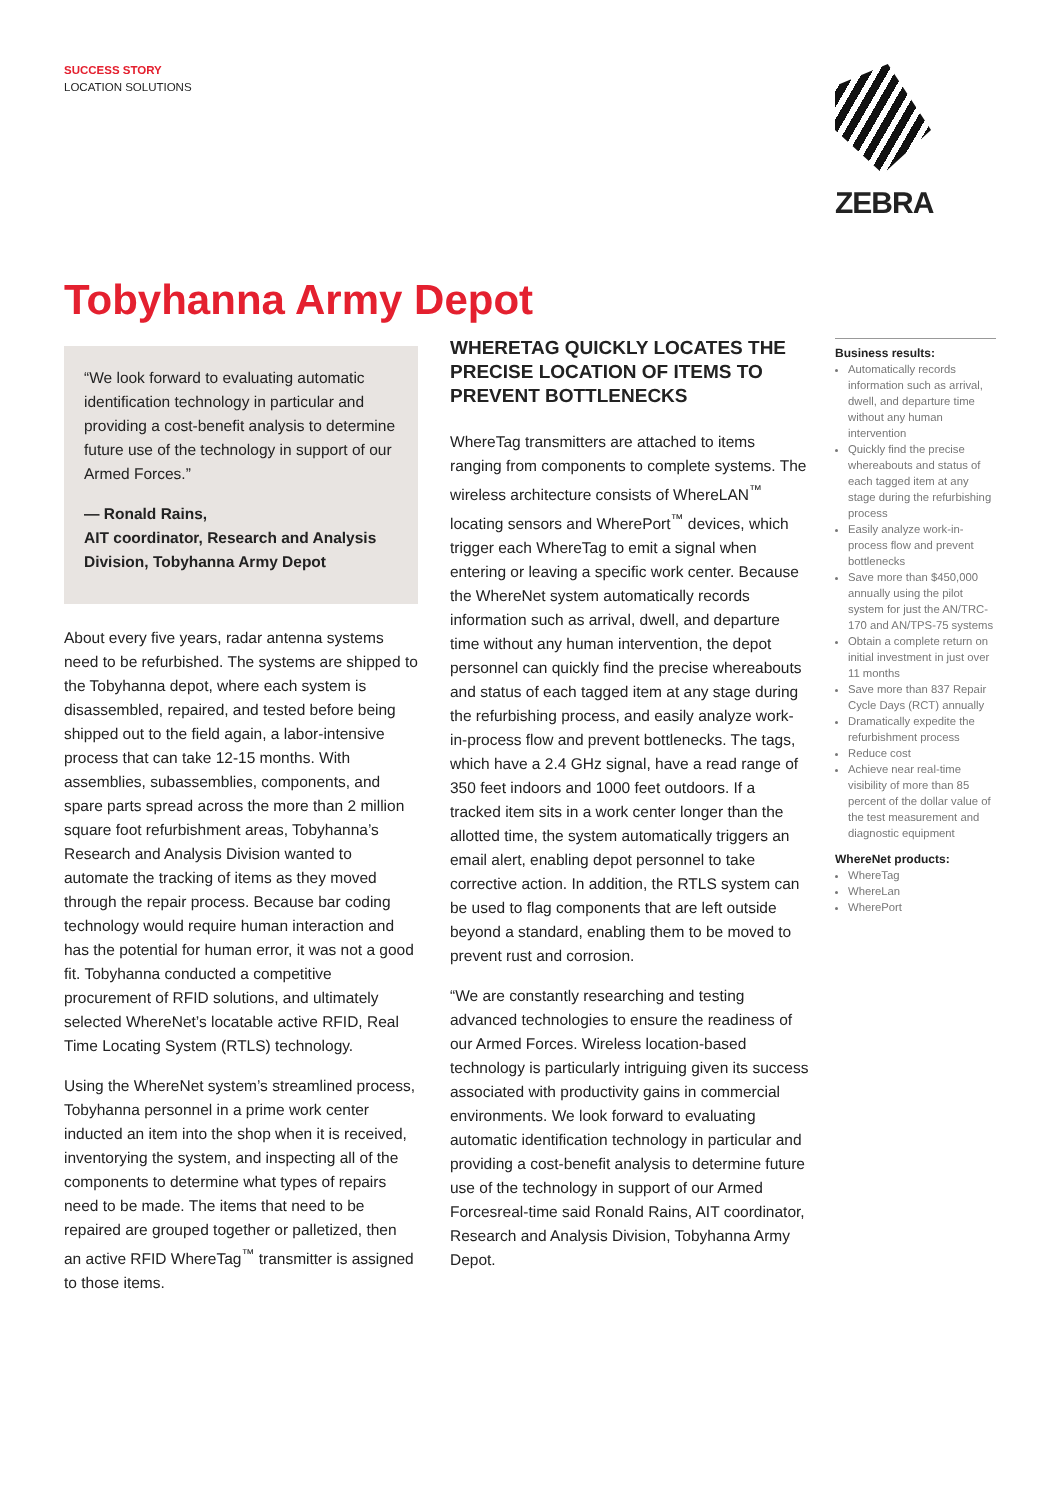SUCCESS STORY
LOCATION SOLUTIONS
ZEBRA
Tobyhanna Army Depot
“We look forward to evaluating automatic identification technology in particular and providing a cost-benefit analysis to determine future use of the technology in support of our Armed Forces.”
— Ronald Rains,
AIT coordinator, Research and Analysis Division, Tobyhanna Army Depot
About every five years, radar antenna systems need to be refurbished. The systems are shipped to the Tobyhanna depot, where each system is disassembled, repaired, and tested before being shipped out to the field again, a labor-intensive process that can take 12-15 months. With assemblies, subassemblies, components, and spare parts spread across the more than 2 million square foot refurbishment areas, Tobyhanna’s Research and Analysis Division wanted to automate the tracking of items as they moved through the repair process. Because bar coding technology would require human interaction and has the potential for human error, it was not a good fit. Tobyhanna conducted a competitive procurement of RFID solutions, and ultimately selected WhereNet’s locatable active RFID, Real Time Locating System (RTLS) technology.
Using the WhereNet system’s streamlined process, Tobyhanna personnel in a prime work center inducted an item into the shop when it is received, inventorying the system, and inspecting all of the components to determine what types of repairs need to be made. The items that need to be repaired are grouped together or palletized, then an active RFID WhereTag<sup>™</sup> transmitter is assigned to those items.
WHERETAG QUICKLY LOCATES THE PRECISE LOCATION OF ITEMS TO PREVENT BOTTLENECKS
WhereTag transmitters are attached to items ranging from components to complete systems. The wireless architecture consists of WhereLAN<sup>™</sup> locating sensors and WherePort<sup>™</sup> devices, which trigger each WhereTag to emit a signal when entering or leaving a specific work center. Because the WhereNet system automatically records information such as arrival, dwell, and departure time without any human intervention, the depot personnel can quickly find the precise whereabouts and status of each tagged item at any stage during the refurbishing process, and easily analyze work-in-process flow and prevent bottlenecks. The tags, which have a 2.4 GHz signal, have a read range of 350 feet indoors and 1000 feet outdoors. If a tracked item sits in a work center longer than the allotted time, the system automatically triggers an email alert, enabling depot personnel to take corrective action. In addition, the RTLS system can be used to flag components that are left outside beyond a standard, enabling them to be moved to prevent rust and corrosion.
“We are constantly researching and testing advanced technologies to ensure the readiness of our Armed Forces. Wireless location-based technology is particularly intriguing given its success associated with productivity gains in commercial environments. We look forward to evaluating automatic identification technology in particular and providing a cost-benefit analysis to determine future use of the technology in support of our Armed Forcesreal-time said Ronald Rains, AIT coordinator, Research and Analysis Division, Tobyhanna Army Depot.
Business results:
Automatically records information such as arrival, dwell, and departure time without any human intervention
Quickly find the precise whereabouts and status of each tagged item at any stage during the refurbishing process
Easily analyze work-in-process flow and prevent bottlenecks
Save more than $450,000 annually using the pilot system for just the AN/TRC-170 and AN/TPS-75 systems
Obtain a complete return on initial investment in just over 11 months
Save more than 837 Repair Cycle Days (RCT) annually
Dramatically expedite the refurbishment process
Reduce cost
Achieve near real-time visibility of more than 85 percent of the dollar value of the test measurement and diagnostic equipment
WhereNet products:
WhereTag
WhereLan
WherePort